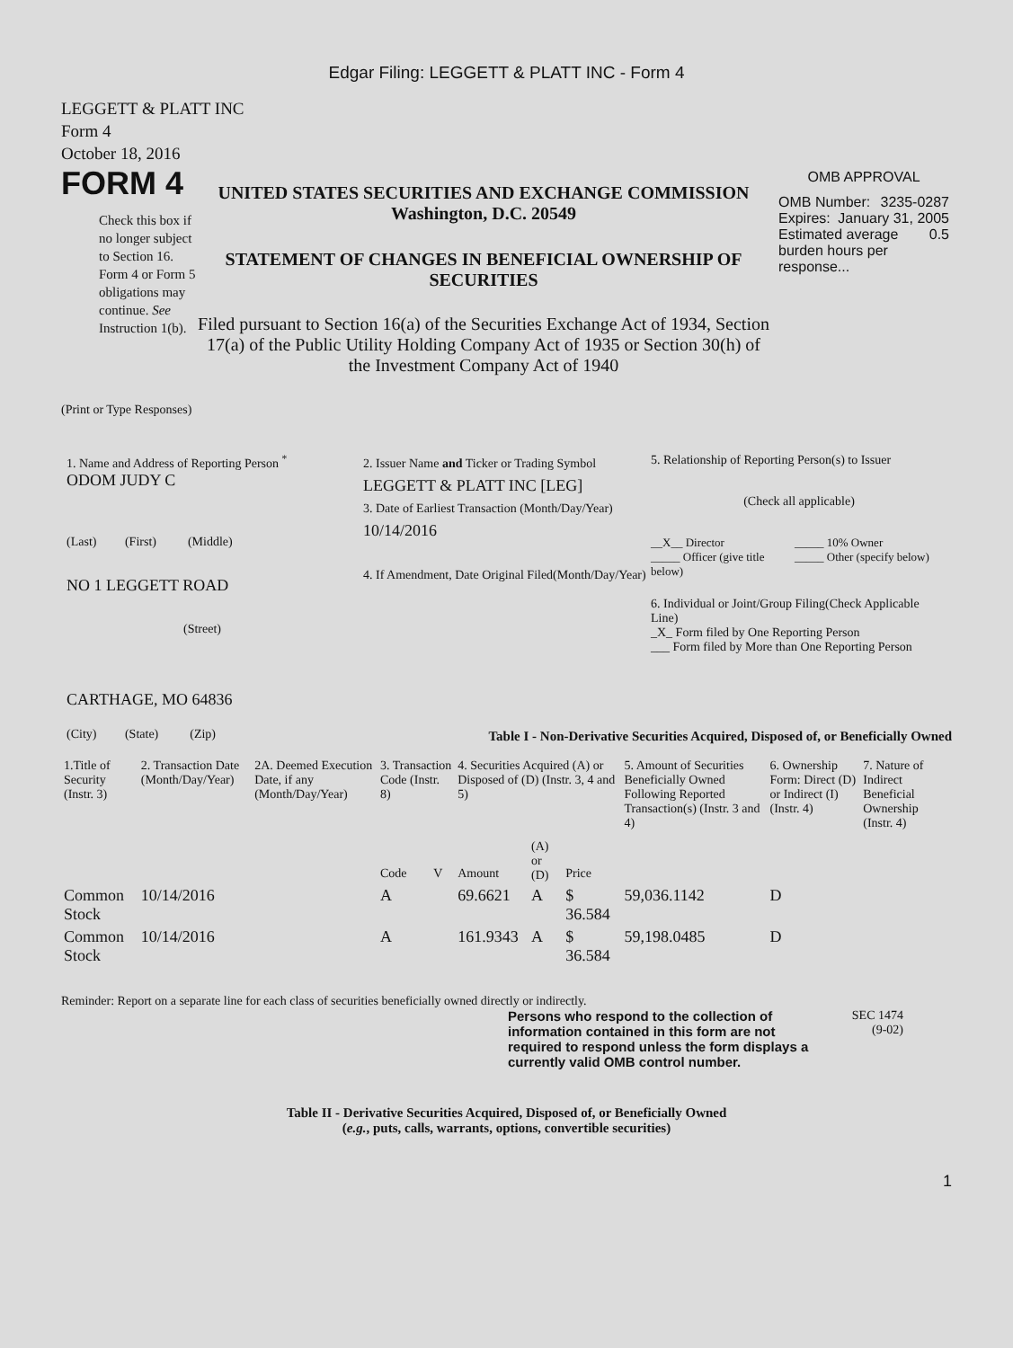Edgar Filing: LEGGETT & PLATT INC - Form 4
LEGGETT & PLATT INC
Form 4
October 18, 2016
FORM 4
Check this box if no longer subject to Section 16. Form 4 or Form 5 obligations may continue. See Instruction 1(b).
UNITED STATES SECURITIES AND EXCHANGE COMMISSION
Washington, D.C. 20549
STATEMENT OF CHANGES IN BENEFICIAL OWNERSHIP OF SECURITIES
Filed pursuant to Section 16(a) of the Securities Exchange Act of 1934, Section 17(a) of the Public Utility Holding Company Act of 1935 or Section 30(h) of the Investment Company Act of 1940
OMB APPROVAL
OMB Number: 3235-0287
Expires: January 31, 2005
Estimated average burden hours per response... 0.5
(Print or Type Responses)
1. Name and Address of Reporting Person <sup>*</sup>
ODOM JUDY C
(Last) (First) (Middle)
NO 1 LEGGETT ROAD
(Street)
CARTHAGE, MO 64836
(City) (State) (Zip)
2. Issuer Name and Ticker or Trading Symbol
LEGGETT & PLATT INC [LEG]
3. Date of Earliest Transaction (Month/Day/Year)
10/14/2016
4. If Amendment, Date Original Filed(Month/Day/Year)
5. Relationship of Reporting Person(s) to Issuer
(Check all applicable)
__X__ Director
_____ Officer (give title below)
_____ 10% Owner
_____ Other (specify below)
6. Individual or Joint/Group Filing(Check Applicable Line)
_X_ Form filed by One Reporting Person
___ Form filed by More than One Reporting Person
Table I - Non-Derivative Securities Acquired, Disposed of, or Beneficially Owned
| 1.Title of Security (Instr. 3) | 2. Transaction Date (Month/Day/Year) | 2A. Deemed Execution Date, if any (Month/Day/Year) | 3. Transaction Code (Instr. 8) | | 4. Securities Acquired (A) or Disposed of (D) (Instr. 3, 4 and 5) | | | 5. Amount of Securities Beneficially Owned Following Reported Transaction(s) (Instr. 3 and 4) | 6. Ownership Form: Direct (D) or Indirect (I) (Instr. 4) | 7. Nature of Indirect Beneficial Ownership (Instr. 4) |
| --- | --- | --- | --- | --- | --- | --- | --- | --- | --- | --- |
| | | | Code | V | Amount | (A) or (D) | Price | | | |
| Common Stock | 10/14/2016 | | A | | 69.6621 | A | $ 36.584 | 59,036.1142 | D | |
| Common Stock | 10/14/2016 | | A | | 161.9343 | A | $ 36.584 | 59,198.0485 | D | |
Reminder: Report on a separate line for each class of securities beneficially owned directly or indirectly.
Persons who respond to the collection of information contained in this form are not required to respond unless the form displays a currently valid OMB control number.
SEC 1474
(9-02)
Table II - Derivative Securities Acquired, Disposed of, or Beneficially Owned
(e.g., puts, calls, warrants, options, convertible securities)
1